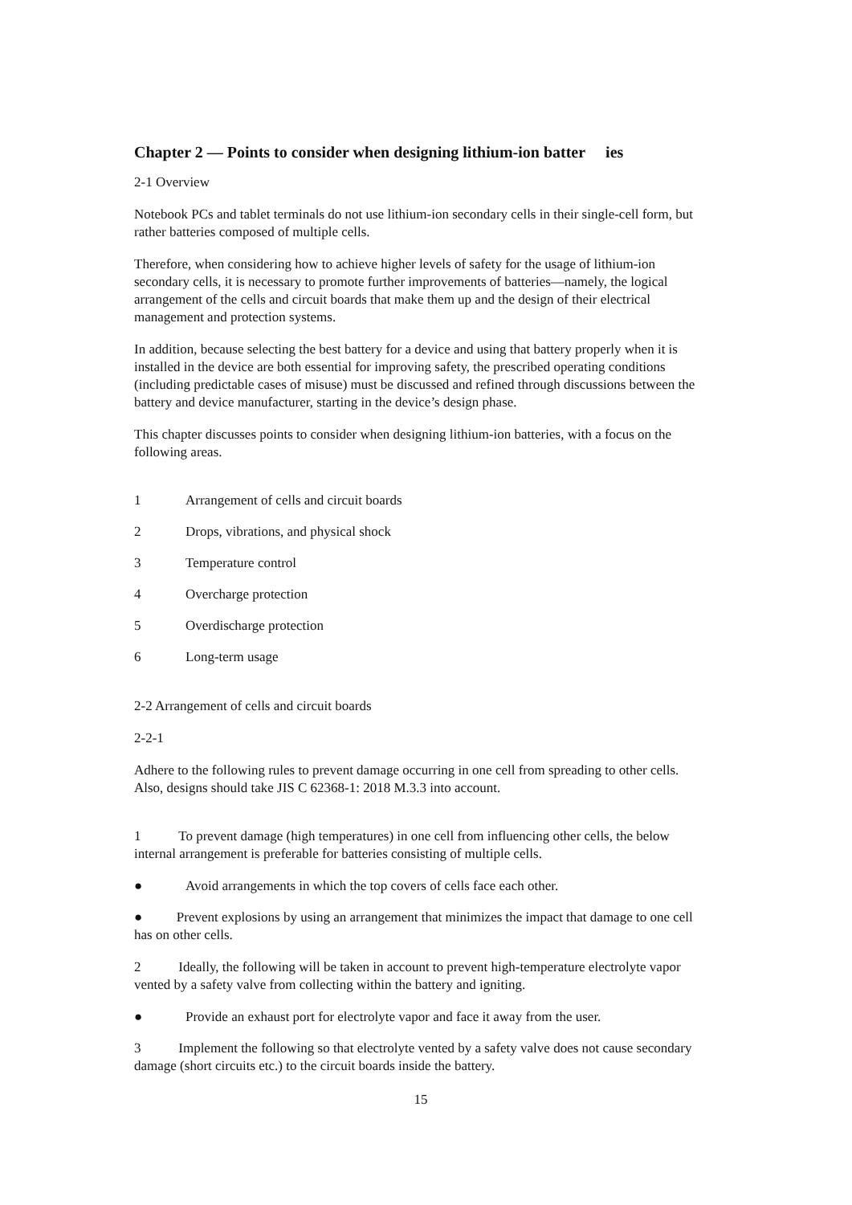Chapter 2 — Points to consider when designing lithium-ion batter ies
2-1 Overview
Notebook PCs and tablet terminals do not use lithium-ion secondary cells in their single-cell form, but rather batteries composed of multiple cells.
Therefore, when considering how to achieve higher levels of safety for the usage of lithium-ion secondary cells, it is necessary to promote further improvements of batteries—namely, the logical arrangement of the cells and circuit boards that make them up and the design of their electrical management and protection systems.
In addition, because selecting the best battery for a device and using that battery properly when it is installed in the device are both essential for improving safety, the prescribed operating conditions (including predictable cases of misuse) must be discussed and refined through discussions between the battery and device manufacturer, starting in the device’s design phase.
This chapter discusses points to consider when designing lithium-ion batteries, with a focus on the following areas.
1 Arrangement of cells and circuit boards
2 Drops, vibrations, and physical shock
3 Temperature control
4 Overcharge protection
5 Overdischarge protection
6 Long-term usage
2-2 Arrangement of cells and circuit boards
2-2-1
Adhere to the following rules to prevent damage occurring in one cell from spreading to other cells. Also, designs should take JIS C 62368-1: 2018 M.3.3 into account.
1 To prevent damage (high temperatures) in one cell from influencing other cells, the below internal arrangement is preferable for batteries consisting of multiple cells.
● Avoid arrangements in which the top covers of cells face each other.
● Prevent explosions by using an arrangement that minimizes the impact that damage to one cell has on other cells.
2 Ideally, the following will be taken in account to prevent high-temperature electrolyte vapor vented by a safety valve from collecting within the battery and igniting.
● Provide an exhaust port for electrolyte vapor and face it away from the user.
3 Implement the following so that electrolyte vented by a safety valve does not cause secondary damage (short circuits etc.) to the circuit boards inside the battery.
15